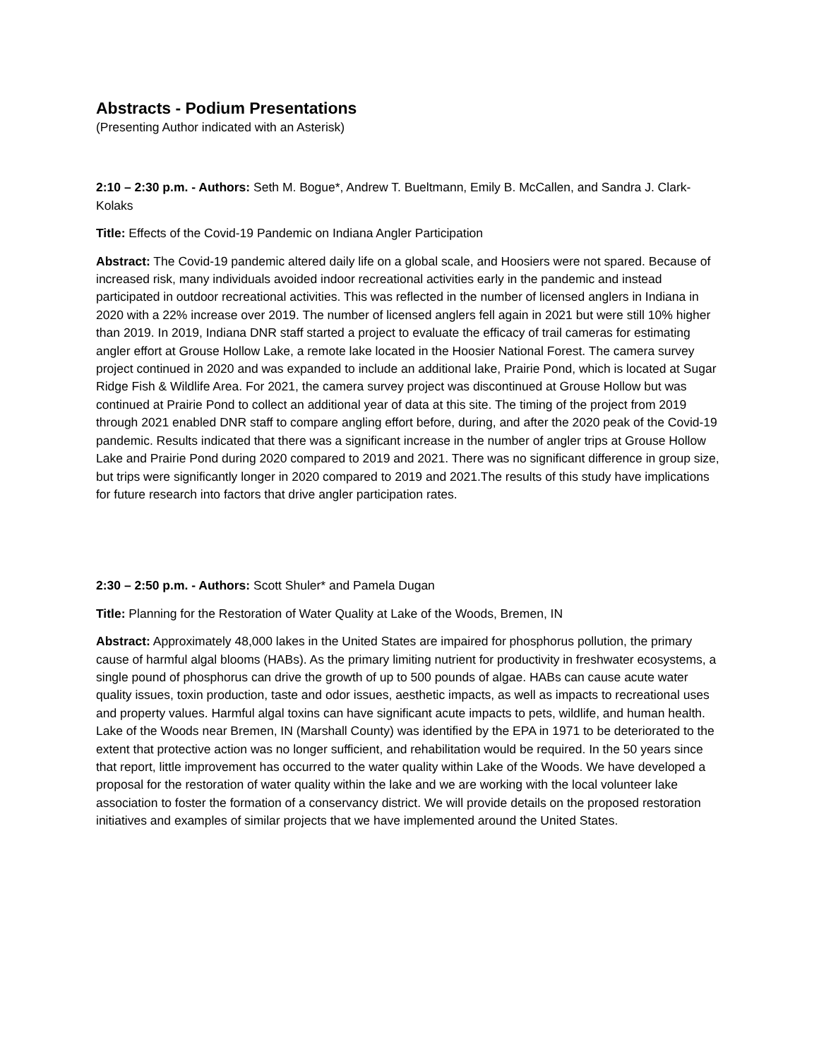Abstracts - Podium Presentations
(Presenting Author indicated with an Asterisk)
2:10 – 2:30 p.m. - Authors: Seth M. Bogue*, Andrew T. Bueltmann, Emily B. McCallen, and Sandra J. Clark-Kolaks
Title: Effects of the Covid-19 Pandemic on Indiana Angler Participation
Abstract: The Covid-19 pandemic altered daily life on a global scale, and Hoosiers were not spared. Because of increased risk, many individuals avoided indoor recreational activities early in the pandemic and instead participated in outdoor recreational activities. This was reflected in the number of licensed anglers in Indiana in 2020 with a 22% increase over 2019. The number of licensed anglers fell again in 2021 but were still 10% higher than 2019. In 2019, Indiana DNR staff started a project to evaluate the efficacy of trail cameras for estimating angler effort at Grouse Hollow Lake, a remote lake located in the Hoosier National Forest. The camera survey project continued in 2020 and was expanded to include an additional lake, Prairie Pond, which is located at Sugar Ridge Fish & Wildlife Area. For 2021, the camera survey project was discontinued at Grouse Hollow but was continued at Prairie Pond to collect an additional year of data at this site. The timing of the project from 2019 through 2021 enabled DNR staff to compare angling effort before, during, and after the 2020 peak of the Covid-19 pandemic. Results indicated that there was a significant increase in the number of angler trips at Grouse Hollow Lake and Prairie Pond during 2020 compared to 2019 and 2021. There was no significant difference in group size, but trips were significantly longer in 2020 compared to 2019 and 2021.The results of this study have implications for future research into factors that drive angler participation rates.
2:30 – 2:50 p.m. - Authors: Scott Shuler* and Pamela Dugan
Title: Planning for the Restoration of Water Quality at Lake of the Woods, Bremen, IN
Abstract: Approximately 48,000 lakes in the United States are impaired for phosphorus pollution, the primary cause of harmful algal blooms (HABs). As the primary limiting nutrient for productivity in freshwater ecosystems, a single pound of phosphorus can drive the growth of up to 500 pounds of algae. HABs can cause acute water quality issues, toxin production, taste and odor issues, aesthetic impacts, as well as impacts to recreational uses and property values. Harmful algal toxins can have significant acute impacts to pets, wildlife, and human health. Lake of the Woods near Bremen, IN (Marshall County) was identified by the EPA in 1971 to be deteriorated to the extent that protective action was no longer sufficient, and rehabilitation would be required. In the 50 years since that report, little improvement has occurred to the water quality within Lake of the Woods. We have developed a proposal for the restoration of water quality within the lake and we are working with the local volunteer lake association to foster the formation of a conservancy district. We will provide details on the proposed restoration initiatives and examples of similar projects that we have implemented around the United States.